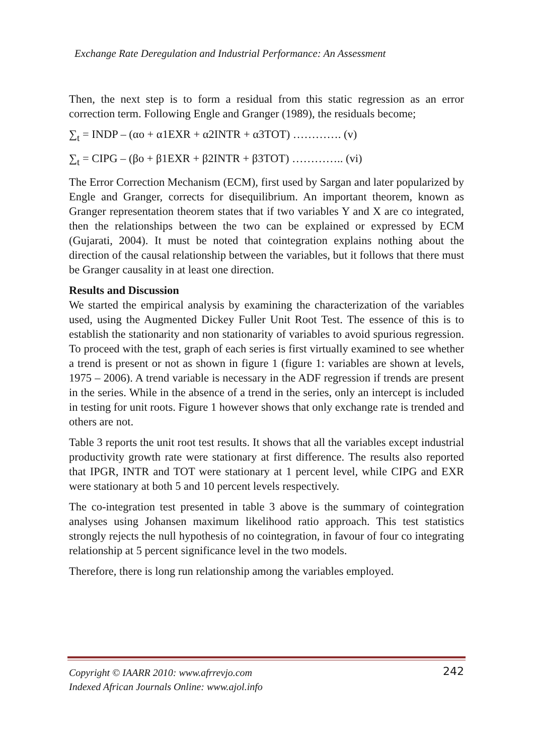Exchange Rate Deregulation and Industrial Performance: An Assessment
Then, the next step is to form a residual from this static regression as an error correction term. Following Engle and Granger (1989), the residuals become;
∑<sub>t</sub> = INDP – (αo + α1EXR + α2INTR + α3TOT) …………. (v)
∑<sub>t</sub> = CIPG – (βo + β1EXR + β2INTR + β3TOT) ………….. (vi)
The Error Correction Mechanism (ECM), first used by Sargan and later popularized by Engle and Granger, corrects for disequilibrium. An important theorem, known as Granger representation theorem states that if two variables Y and X are co integrated, then the relationships between the two can be explained or expressed by ECM (Gujarati, 2004). It must be noted that cointegration explains nothing about the direction of the causal relationship between the variables, but it follows that there must be Granger causality in at least one direction.
Results and Discussion
We started the empirical analysis by examining the characterization of the variables used, using the Augmented Dickey Fuller Unit Root Test. The essence of this is to establish the stationarity and non stationarity of variables to avoid spurious regression. To proceed with the test, graph of each series is first virtually examined to see whether a trend is present or not as shown in figure 1 (figure 1: variables are shown at levels, 1975 – 2006). A trend variable is necessary in the ADF regression if trends are present in the series. While in the absence of a trend in the series, only an intercept is included in testing for unit roots. Figure 1 however shows that only exchange rate is trended and others are not.
Table 3 reports the unit root test results. It shows that all the variables except industrial productivity growth rate were stationary at first difference. The results also reported that IPGR, INTR and TOT were stationary at 1 percent level, while CIPG and EXR were stationary at both 5 and 10 percent levels respectively.
The co-integration test presented in table 3 above is the summary of cointegration analyses using Johansen maximum likelihood ratio approach. This test statistics strongly rejects the null hypothesis of no cointegration, in favour of four co integrating relationship at 5 percent significance level in the two models.
Therefore, there is long run relationship among the variables employed.
Copyright © IAARR 2010: www.afrrevjo.com 242
Indexed African Journals Online: www.ajol.info